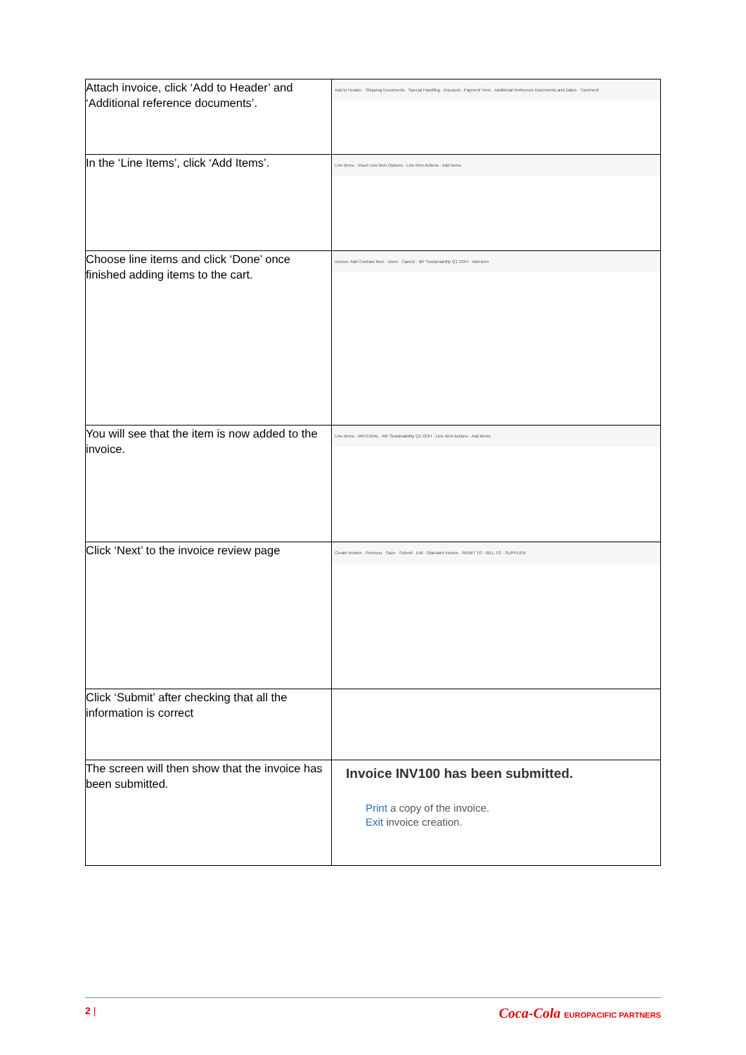| Attach invoice, click ‘Add to Header’ and ‘Additional reference documents’. | Add to Header · Shipping Documents · Special Handling · Discount · Payment Term · Additional Reference Documents and Dates · Comment |
| In the ‘Line Items’, click ‘Add Items’. | Line Items · Insert Line Item Options · Line Item Actions · Add Items |
| Choose line items and click ‘Done’ once finished adding items to the cart. | Invoice: Add Contract Item · Done · Cancel · MF Sustainability Q1 OOH · Add Item |
| You will see that the item is now added to the invoice. | Line Items · MATERIAL · MF Sustainability Q1 OOH · Line Item Actions · Add Items |
| Click ‘Next’ to the invoice review page | Create Invoice · Previous · Save · Submit · Exit · Standard Invoice · REMIT TO · BILL TO · SUPPLIER |
| Click ‘Submit’ after checking that all the information is correct | |
| The screen will then show that the invoice has been submitted. | Invoice INV100 has been submitted. Print a copy of the invoice. Exit invoice creation. |
2 |
Coca-Cola EUROPACIFIC PARTNERS